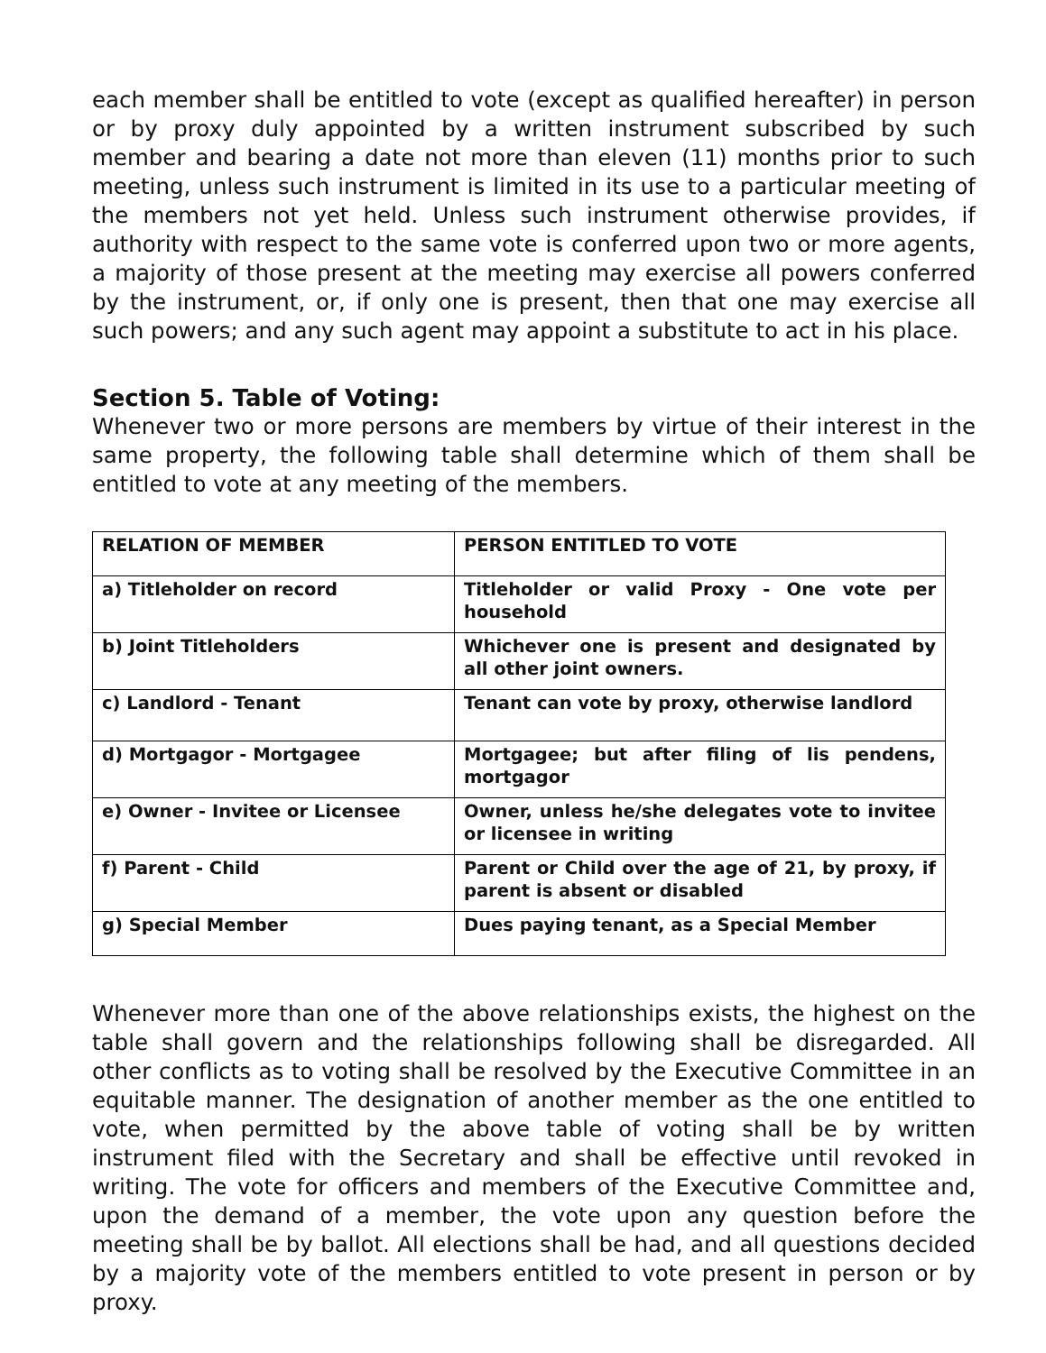each member shall be entitled to vote (except as qualified hereafter) in person or by proxy duly appointed by a written instrument subscribed by such member and bearing a date not more than eleven (11) months prior to such meeting, unless such instrument is limited in its use to a particular meeting of the members not yet held. Unless such instrument otherwise provides, if authority with respect to the same vote is conferred upon two or more agents, a majority of those present at the meeting may exercise all powers conferred by the instrument, or, if only one is present, then that one may exercise all such powers; and any such agent may appoint a substitute to act in his place.
Section 5. Table of Voting:
Whenever two or more persons are members by virtue of their interest in the same property, the following table shall determine which of them shall be entitled to vote at any meeting of the members.
| RELATION OF MEMBER | PERSON ENTITLED TO VOTE |
| --- | --- |
| a) Titleholder on record | Titleholder or valid Proxy - One vote per household |
| b) Joint Titleholders | Whichever one is present and designated by all other joint owners. |
| c) Landlord - Tenant | Tenant can vote by proxy, otherwise landlord |
| d) Mortgagor - Mortgagee | Mortgagee; but after filing of lis pendens, mortgagor |
| e) Owner - Invitee or Licensee | Owner, unless he/she delegates vote to invitee or licensee in writing |
| f) Parent - Child | Parent or Child over the age of 21, by proxy, if parent is absent or disabled |
| g) Special Member | Dues paying tenant, as a Special Member |
Whenever more than one of the above relationships exists, the highest on the table shall govern and the relationships following shall be disregarded. All other conflicts as to voting shall be resolved by the Executive Committee in an equitable manner. The designation of another member as the one entitled to vote, when permitted by the above table of voting shall be by written instrument filed with the Secretary and shall be effective until revoked in writing. The vote for officers and members of the Executive Committee and, upon the demand of a member, the vote upon any question before the meeting shall be by ballot. All elections shall be had, and all questions decided by a majority vote of the members entitled to vote present in person or by proxy.